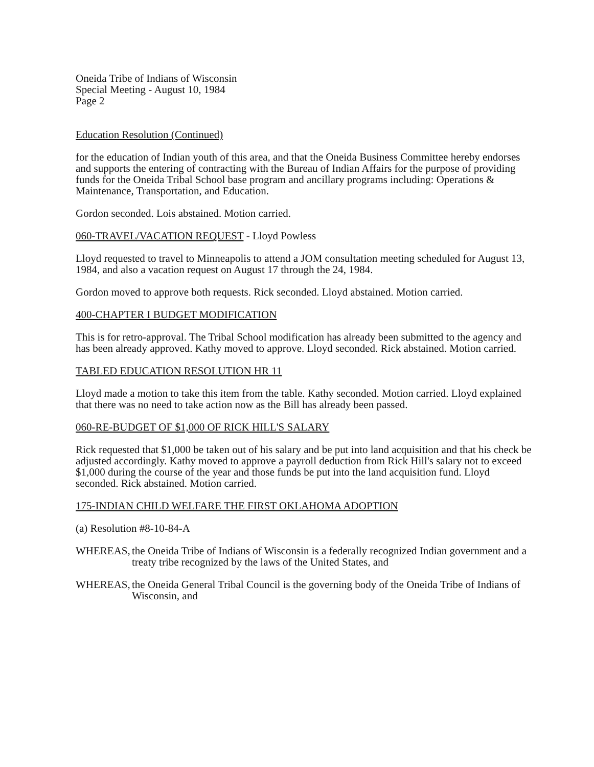Oneida Tribe of Indians of Wisconsin
Special Meeting - August 10, 1984
Page 2
Education Resolution (Continued)
for the education of Indian youth of this area, and that the Oneida Business Committee hereby endorses and supports the entering of contracting with the Bureau of Indian Affairs for the purpose of providing funds for the Oneida Tribal School base program and ancillary programs including: Operations & Maintenance, Transportation, and Education.
Gordon seconded. Lois abstained. Motion carried.
060-TRAVEL/VACATION REQUEST - Lloyd Powless
Lloyd requested to travel to Minneapolis to attend a JOM consultation meeting scheduled for August 13, 1984, and also a vacation request on August 17 through the 24, 1984.
Gordon moved to approve both requests. Rick seconded. Lloyd abstained. Motion carried.
400-CHAPTER I BUDGET MODIFICATION
This is for retro-approval. The Tribal School modification has already been submitted to the agency and has been already approved. Kathy moved to approve. Lloyd seconded. Rick abstained. Motion carried.
TABLED EDUCATION RESOLUTION HR 11
Lloyd made a motion to take this item from the table. Kathy seconded. Motion carried. Lloyd explained that there was no need to take action now as the Bill has already been passed.
060-RE-BUDGET OF $1,000 OF RICK HILL'S SALARY
Rick requested that $1,000 be taken out of his salary and be put into land acquisition and that his check be adjusted accordingly. Kathy moved to approve a payroll deduction from Rick Hill's salary not to exceed $1,000 during the course of the year and those funds be put into the land acquisition fund. Lloyd seconded. Rick abstained. Motion carried.
175-INDIAN CHILD WELFARE THE FIRST OKLAHOMA ADOPTION
(a) Resolution #8-10-84-A
WHEREAS, the Oneida Tribe of Indians of Wisconsin is a federally recognized Indian government and a treaty tribe recognized by the laws of the United States, and
WHEREAS, the Oneida General Tribal Council is the governing body of the Oneida Tribe of Indians of Wisconsin, and